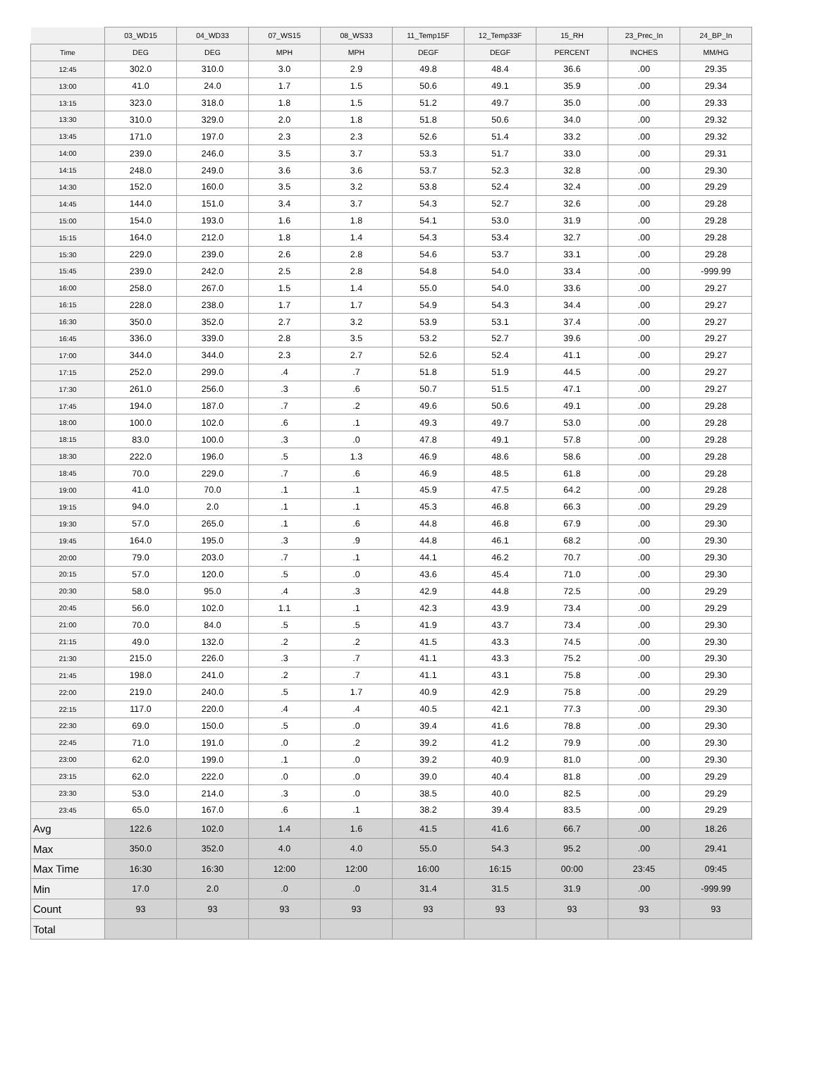| | 03_WD15 | 04_WD33 | 07_WS15 | 08_WS33 | 11_Temp15F | 12_Temp33F | 15_RH | 23_Prec_In | 24_BP_In |
| --- | --- | --- | --- | --- | --- | --- | --- | --- | --- |
| Time | DEG | DEG | MPH | MPH | DEGF | DEGF | PERCENT | INCHES | MM/HG |
| 12:45 | 302.0 | 310.0 | 3.0 | 2.9 | 49.8 | 48.4 | 36.6 | .00 | 29.35 |
| 13:00 | 41.0 | 24.0 | 1.7 | 1.5 | 50.6 | 49.1 | 35.9 | .00 | 29.34 |
| 13:15 | 323.0 | 318.0 | 1.8 | 1.5 | 51.2 | 49.7 | 35.0 | .00 | 29.33 |
| 13:30 | 310.0 | 329.0 | 2.0 | 1.8 | 51.8 | 50.6 | 34.0 | .00 | 29.32 |
| 13:45 | 171.0 | 197.0 | 2.3 | 2.3 | 52.6 | 51.4 | 33.2 | .00 | 29.32 |
| 14:00 | 239.0 | 246.0 | 3.5 | 3.7 | 53.3 | 51.7 | 33.0 | .00 | 29.31 |
| 14:15 | 248.0 | 249.0 | 3.6 | 3.6 | 53.7 | 52.3 | 32.8 | .00 | 29.30 |
| 14:30 | 152.0 | 160.0 | 3.5 | 3.2 | 53.8 | 52.4 | 32.4 | .00 | 29.29 |
| 14:45 | 144.0 | 151.0 | 3.4 | 3.7 | 54.3 | 52.7 | 32.6 | .00 | 29.28 |
| 15:00 | 154.0 | 193.0 | 1.6 | 1.8 | 54.1 | 53.0 | 31.9 | .00 | 29.28 |
| 15:15 | 164.0 | 212.0 | 1.8 | 1.4 | 54.3 | 53.4 | 32.7 | .00 | 29.28 |
| 15:30 | 229.0 | 239.0 | 2.6 | 2.8 | 54.6 | 53.7 | 33.1 | .00 | 29.28 |
| 15:45 | 239.0 | 242.0 | 2.5 | 2.8 | 54.8 | 54.0 | 33.4 | .00 | -999.99 |
| 16:00 | 258.0 | 267.0 | 1.5 | 1.4 | 55.0 | 54.0 | 33.6 | .00 | 29.27 |
| 16:15 | 228.0 | 238.0 | 1.7 | 1.7 | 54.9 | 54.3 | 34.4 | .00 | 29.27 |
| 16:30 | 350.0 | 352.0 | 2.7 | 3.2 | 53.9 | 53.1 | 37.4 | .00 | 29.27 |
| 16:45 | 336.0 | 339.0 | 2.8 | 3.5 | 53.2 | 52.7 | 39.6 | .00 | 29.27 |
| 17:00 | 344.0 | 344.0 | 2.3 | 2.7 | 52.6 | 52.4 | 41.1 | .00 | 29.27 |
| 17:15 | 252.0 | 299.0 | .4 | .7 | 51.8 | 51.9 | 44.5 | .00 | 29.27 |
| 17:30 | 261.0 | 256.0 | .3 | .6 | 50.7 | 51.5 | 47.1 | .00 | 29.27 |
| 17:45 | 194.0 | 187.0 | .7 | .2 | 49.6 | 50.6 | 49.1 | .00 | 29.28 |
| 18:00 | 100.0 | 102.0 | .6 | .1 | 49.3 | 49.7 | 53.0 | .00 | 29.28 |
| 18:15 | 83.0 | 100.0 | .3 | .0 | 47.8 | 49.1 | 57.8 | .00 | 29.28 |
| 18:30 | 222.0 | 196.0 | .5 | 1.3 | 46.9 | 48.6 | 58.6 | .00 | 29.28 |
| 18:45 | 70.0 | 229.0 | .7 | .6 | 46.9 | 48.5 | 61.8 | .00 | 29.28 |
| 19:00 | 41.0 | 70.0 | .1 | .1 | 45.9 | 47.5 | 64.2 | .00 | 29.28 |
| 19:15 | 94.0 | 2.0 | .1 | .1 | 45.3 | 46.8 | 66.3 | .00 | 29.29 |
| 19:30 | 57.0 | 265.0 | .1 | .6 | 44.8 | 46.8 | 67.9 | .00 | 29.30 |
| 19:45 | 164.0 | 195.0 | .3 | .9 | 44.8 | 46.1 | 68.2 | .00 | 29.30 |
| 20:00 | 79.0 | 203.0 | .7 | .1 | 44.1 | 46.2 | 70.7 | .00 | 29.30 |
| 20:15 | 57.0 | 120.0 | .5 | .0 | 43.6 | 45.4 | 71.0 | .00 | 29.30 |
| 20:30 | 58.0 | 95.0 | .4 | .3 | 42.9 | 44.8 | 72.5 | .00 | 29.29 |
| 20:45 | 56.0 | 102.0 | 1.1 | .1 | 42.3 | 43.9 | 73.4 | .00 | 29.29 |
| 21:00 | 70.0 | 84.0 | .5 | .5 | 41.9 | 43.7 | 73.4 | .00 | 29.30 |
| 21:15 | 49.0 | 132.0 | .2 | .2 | 41.5 | 43.3 | 74.5 | .00 | 29.30 |
| 21:30 | 215.0 | 226.0 | .3 | .7 | 41.1 | 43.3 | 75.2 | .00 | 29.30 |
| 21:45 | 198.0 | 241.0 | .2 | .7 | 41.1 | 43.1 | 75.8 | .00 | 29.30 |
| 22:00 | 219.0 | 240.0 | .5 | 1.7 | 40.9 | 42.9 | 75.8 | .00 | 29.29 |
| 22:15 | 117.0 | 220.0 | .4 | .4 | 40.5 | 42.1 | 77.3 | .00 | 29.30 |
| 22:30 | 69.0 | 150.0 | .5 | .0 | 39.4 | 41.6 | 78.8 | .00 | 29.30 |
| 22:45 | 71.0 | 191.0 | .0 | .2 | 39.2 | 41.2 | 79.9 | .00 | 29.30 |
| 23:00 | 62.0 | 199.0 | .1 | .0 | 39.2 | 40.9 | 81.0 | .00 | 29.30 |
| 23:15 | 62.0 | 222.0 | .0 | .0 | 39.0 | 40.4 | 81.8 | .00 | 29.29 |
| 23:30 | 53.0 | 214.0 | .3 | .0 | 38.5 | 40.0 | 82.5 | .00 | 29.29 |
| 23:45 | 65.0 | 167.0 | .6 | .1 | 38.2 | 39.4 | 83.5 | .00 | 29.29 |
| Avg | 122.6 | 102.0 | 1.4 | 1.6 | 41.5 | 41.6 | 66.7 | .00 | 18.26 |
| Max | 350.0 | 352.0 | 4.0 | 4.0 | 55.0 | 54.3 | 95.2 | .00 | 29.41 |
| Max Time | 16:30 | 16:30 | 12:00 | 12:00 | 16:00 | 16:15 | 00:00 | 23:45 | 09:45 |
| Min | 17.0 | 2.0 | .0 | .0 | 31.4 | 31.5 | 31.9 | .00 | -999.99 |
| Count | 93 | 93 | 93 | 93 | 93 | 93 | 93 | 93 | 93 |
| Total | | | | | | | | | |